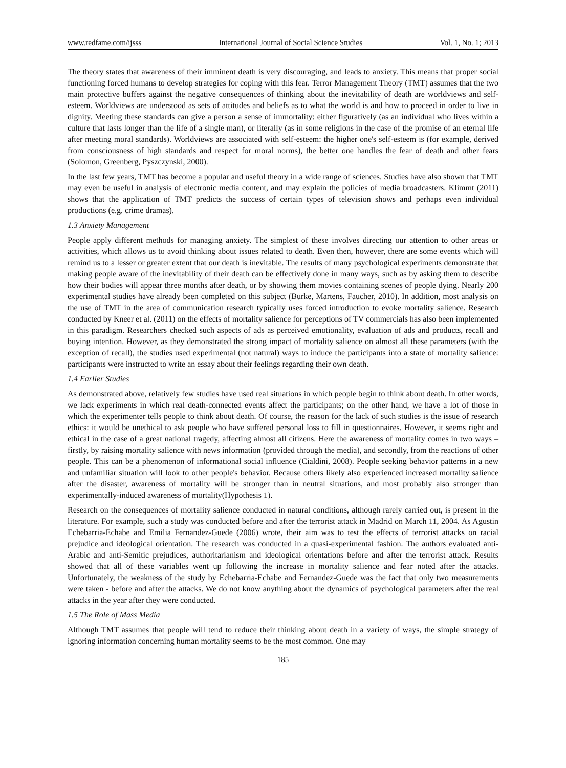www.redfame.com/ijsss International Journal of Social Science Studies Vol. 1, No. 1; 2013
The theory states that awareness of their imminent death is very discouraging, and leads to anxiety. This means that proper social functioning forced humans to develop strategies for coping with this fear. Terror Management Theory (TMT) assumes that the two main protective buffers against the negative consequences of thinking about the inevitability of death are worldviews and self-esteem. Worldviews are understood as sets of attitudes and beliefs as to what the world is and how to proceed in order to live in dignity. Meeting these standards can give a person a sense of immortality: either figuratively (as an individual who lives within a culture that lasts longer than the life of a single man), or literally (as in some religions in the case of the promise of an eternal life after meeting moral standards). Worldviews are associated with self-esteem: the higher one's self-esteem is (for example, derived from consciousness of high standards and respect for moral norms), the better one handles the fear of death and other fears (Solomon, Greenberg, Pyszczynski, 2000).
In the last few years, TMT has become a popular and useful theory in a wide range of sciences. Studies have also shown that TMT may even be useful in analysis of electronic media content, and may explain the policies of media broadcasters. Klimmt (2011) shows that the application of TMT predicts the success of certain types of television shows and perhaps even individual productions (e.g. crime dramas).
1.3 Anxiety Management
People apply different methods for managing anxiety. The simplest of these involves directing our attention to other areas or activities, which allows us to avoid thinking about issues related to death. Even then, however, there are some events which will remind us to a lesser or greater extent that our death is inevitable. The results of many psychological experiments demonstrate that making people aware of the inevitability of their death can be effectively done in many ways, such as by asking them to describe how their bodies will appear three months after death, or by showing them movies containing scenes of people dying. Nearly 200 experimental studies have already been completed on this subject (Burke, Martens, Faucher, 2010). In addition, most analysis on the use of TMT in the area of communication research typically uses forced introduction to evoke mortality salience. Research conducted by Kneer et al. (2011) on the effects of mortality salience for perceptions of TV commercials has also been implemented in this paradigm. Researchers checked such aspects of ads as perceived emotionality, evaluation of ads and products, recall and buying intention. However, as they demonstrated the strong impact of mortality salience on almost all these parameters (with the exception of recall), the studies used experimental (not natural) ways to induce the participants into a state of mortality salience: participants were instructed to write an essay about their feelings regarding their own death.
1.4 Earlier Studies
As demonstrated above, relatively few studies have used real situations in which people begin to think about death. In other words, we lack experiments in which real death-connected events affect the participants; on the other hand, we have a lot of those in which the experimenter tells people to think about death. Of course, the reason for the lack of such studies is the issue of research ethics: it would be unethical to ask people who have suffered personal loss to fill in questionnaires. However, it seems right and ethical in the case of a great national tragedy, affecting almost all citizens. Here the awareness of mortality comes in two ways – firstly, by raising mortality salience with news information (provided through the media), and secondly, from the reactions of other people. This can be a phenomenon of informational social influence (Cialdini, 2008). People seeking behavior patterns in a new and unfamiliar situation will look to other people's behavior. Because others likely also experienced increased mortality salience after the disaster, awareness of mortality will be stronger than in neutral situations, and most probably also stronger than experimentally-induced awareness of mortality(Hypothesis 1).
Research on the consequences of mortality salience conducted in natural conditions, although rarely carried out, is present in the literature. For example, such a study was conducted before and after the terrorist attack in Madrid on March 11, 2004. As Agustin Echebarria-Echabe and Emilia Fernandez-Guede (2006) wrote, their aim was to test the effects of terrorist attacks on racial prejudice and ideological orientation. The research was conducted in a quasi-experimental fashion. The authors evaluated anti-Arabic and anti-Semitic prejudices, authoritarianism and ideological orientations before and after the terrorist attack. Results showed that all of these variables went up following the increase in mortality salience and fear noted after the attacks. Unfortunately, the weakness of the study by Echebarria-Echabe and Fernandez-Guede was the fact that only two measurements were taken - before and after the attacks. We do not know anything about the dynamics of psychological parameters after the real attacks in the year after they were conducted.
1.5 The Role of Mass Media
Although TMT assumes that people will tend to reduce their thinking about death in a variety of ways, the simple strategy of ignoring information concerning human mortality seems to be the most common. One may
185